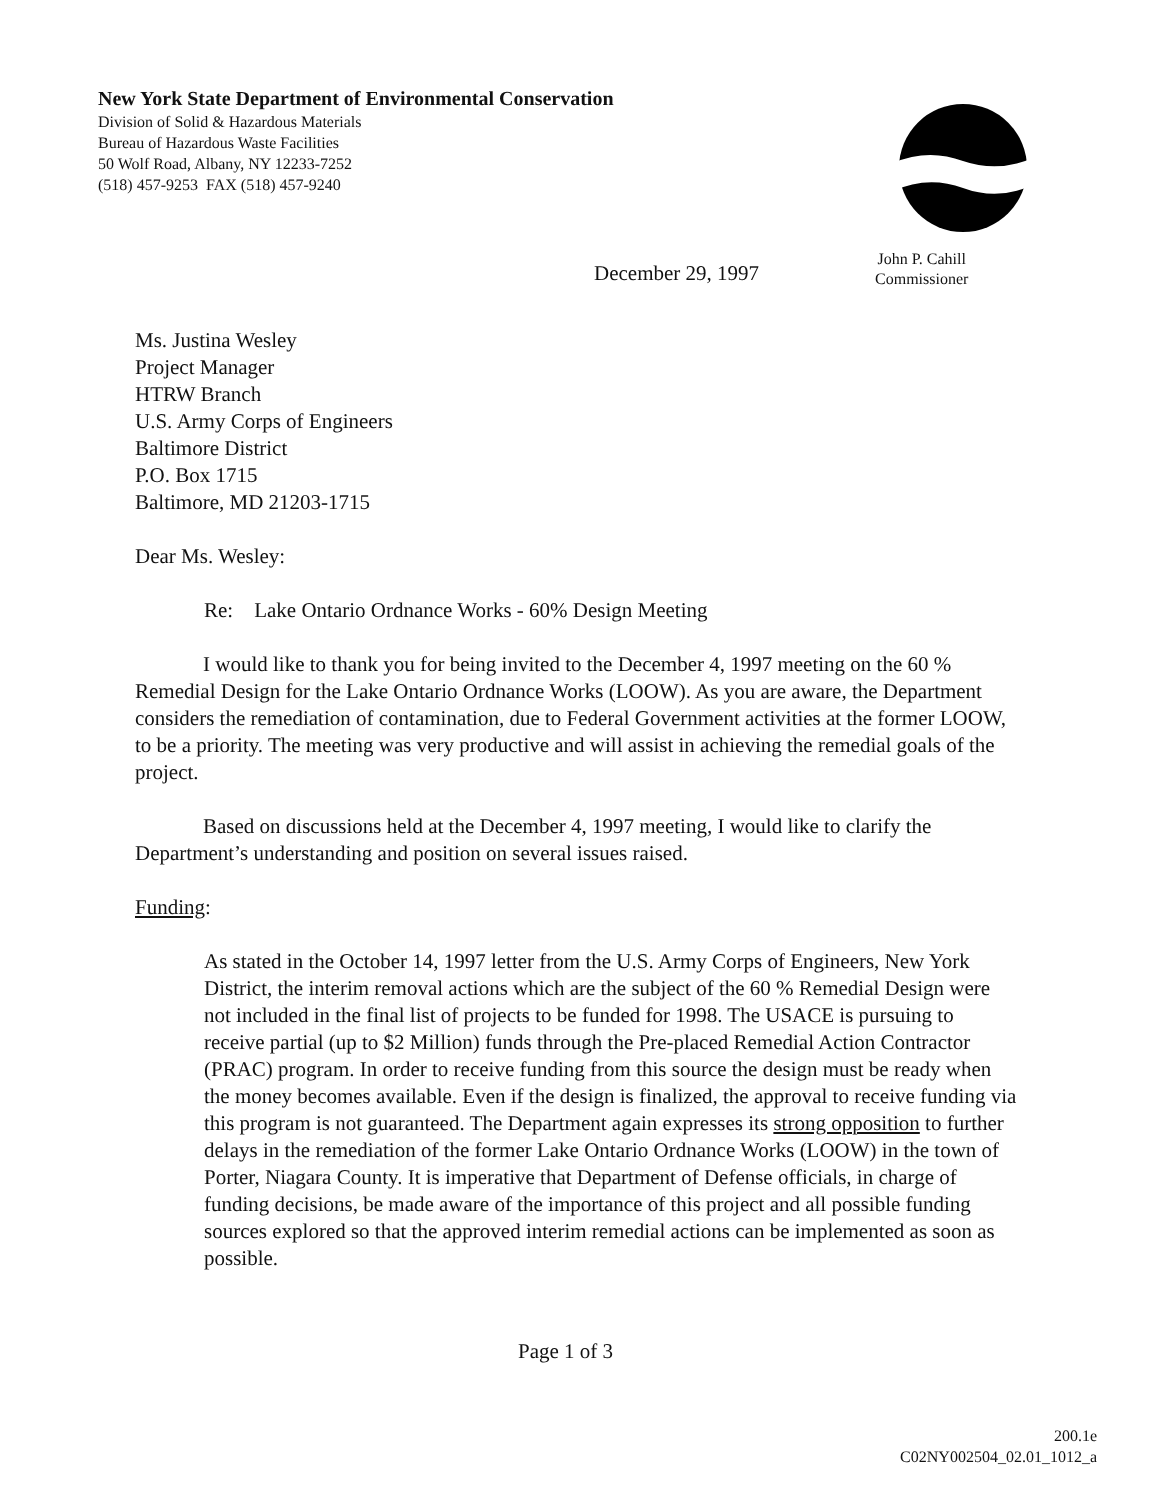New York State Department of Environmental Conservation
Division of Solid & Hazardous Materials
Bureau of Hazardous Waste Facilities
50 Wolf Road, Albany, NY 12233-7252
(518) 457-9253 FAX (518) 457-9240
December 29, 1997
John P. Cahill
Commissioner
Ms. Justina Wesley
Project Manager
HTRW Branch
U.S. Army Corps of Engineers
Baltimore District
P.O. Box 1715
Baltimore, MD 21203-1715
Dear Ms. Wesley:
Re: Lake Ontario Ordnance Works - 60% Design Meeting
I would like to thank you for being invited to the December 4, 1997 meeting on the 60 % Remedial Design for the Lake Ontario Ordnance Works (LOOW). As you are aware, the Department considers the remediation of contamination, due to Federal Government activities at the former LOOW, to be a priority. The meeting was very productive and will assist in achieving the remedial goals of the project.
Based on discussions held at the December 4, 1997 meeting, I would like to clarify the Department’s understanding and position on several issues raised.
Funding:
As stated in the October 14, 1997 letter from the U.S. Army Corps of Engineers, New York District, the interim removal actions which are the subject of the 60 % Remedial Design were not included in the final list of projects to be funded for 1998. The USACE is pursuing to receive partial (up to $2 Million) funds through the Pre-placed Remedial Action Contractor (PRAC) program. In order to receive funding from this source the design must be ready when the money becomes available. Even if the design is finalized, the approval to receive funding via this program is not guaranteed. The Department again expresses its strong opposition to further delays in the remediation of the former Lake Ontario Ordnance Works (LOOW) in the town of Porter, Niagara County. It is imperative that Department of Defense officials, in charge of funding decisions, be made aware of the importance of this project and all possible funding sources explored so that the approved interim remedial actions can be implemented as soon as possible.
Page 1 of 3
200.1e
C02NY002504_02.01_1012_a